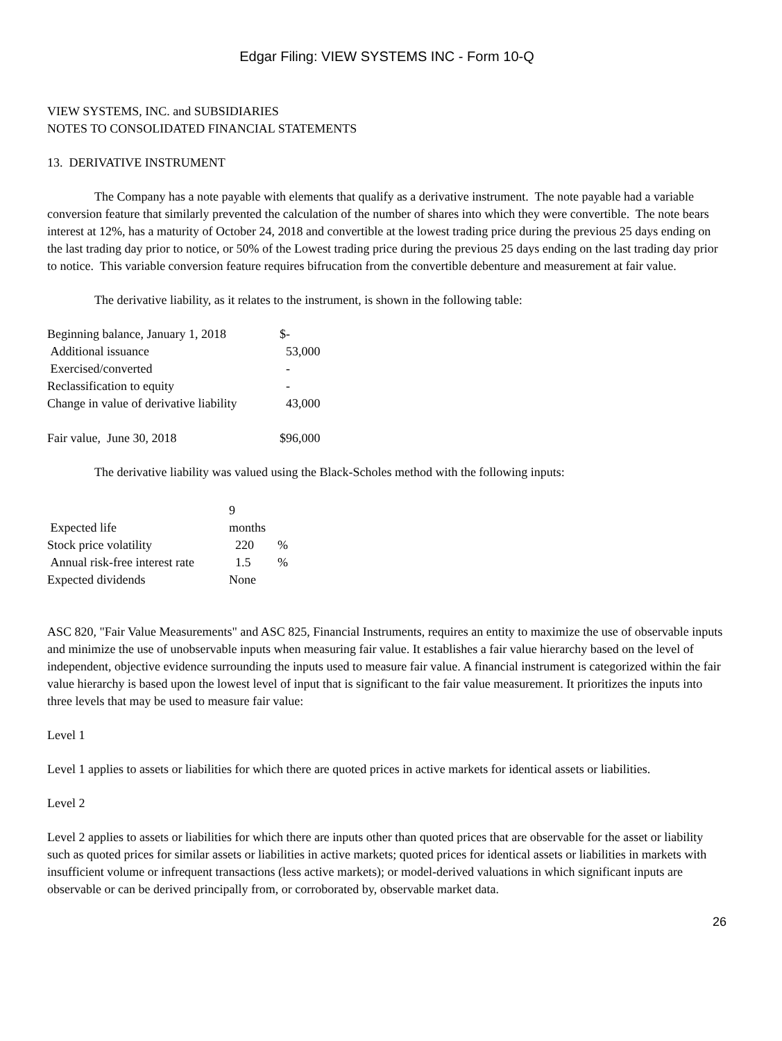Edgar Filing: VIEW SYSTEMS INC - Form 10-Q
VIEW SYSTEMS, INC. and SUBSIDIARIES
NOTES TO CONSOLIDATED FINANCIAL STATEMENTS
13. DERIVATIVE INSTRUMENT
The Company has a note payable with elements that qualify as a derivative instrument. The note payable had a variable conversion feature that similarly prevented the calculation of the number of shares into which they were convertible. The note bears interest at 12%, has a maturity of October 24, 2018 and convertible at the lowest trading price during the previous 25 days ending on the last trading day prior to notice, or 50% of the Lowest trading price during the previous 25 days ending on the last trading day prior to notice. This variable conversion feature requires bifrucation from the convertible debenture and measurement at fair value.
The derivative liability, as it relates to the instrument, is shown in the following table:
| Beginning balance, January 1, 2018 | $- |
| Additional issuance | 53,000 |
| Exercised/converted | - |
| Reclassification to equity | - |
| Change in value of derivative liability | 43,000 |
| Fair value, June 30, 2018 | $96,000 |
The derivative liability was valued using the Black-Scholes method with the following inputs:
| Expected life | 9 months | |
| Stock price volatility | 220 | % |
| Annual risk-free interest rate | 1.5 | % |
| Expected dividends | None | |
ASC 820, "Fair Value Measurements" and ASC 825, Financial Instruments, requires an entity to maximize the use of observable inputs and minimize the use of unobservable inputs when measuring fair value. It establishes a fair value hierarchy based on the level of independent, objective evidence surrounding the inputs used to measure fair value. A financial instrument is categorized within the fair value hierarchy is based upon the lowest level of input that is significant to the fair value measurement. It prioritizes the inputs into three levels that may be used to measure fair value:
Level 1
Level 1 applies to assets or liabilities for which there are quoted prices in active markets for identical assets or liabilities.
Level 2
Level 2 applies to assets or liabilities for which there are inputs other than quoted prices that are observable for the asset or liability such as quoted prices for similar assets or liabilities in active markets; quoted prices for identical assets or liabilities in markets with insufficient volume or infrequent transactions (less active markets); or model-derived valuations in which significant inputs are observable or can be derived principally from, or corroborated by, observable market data.
26